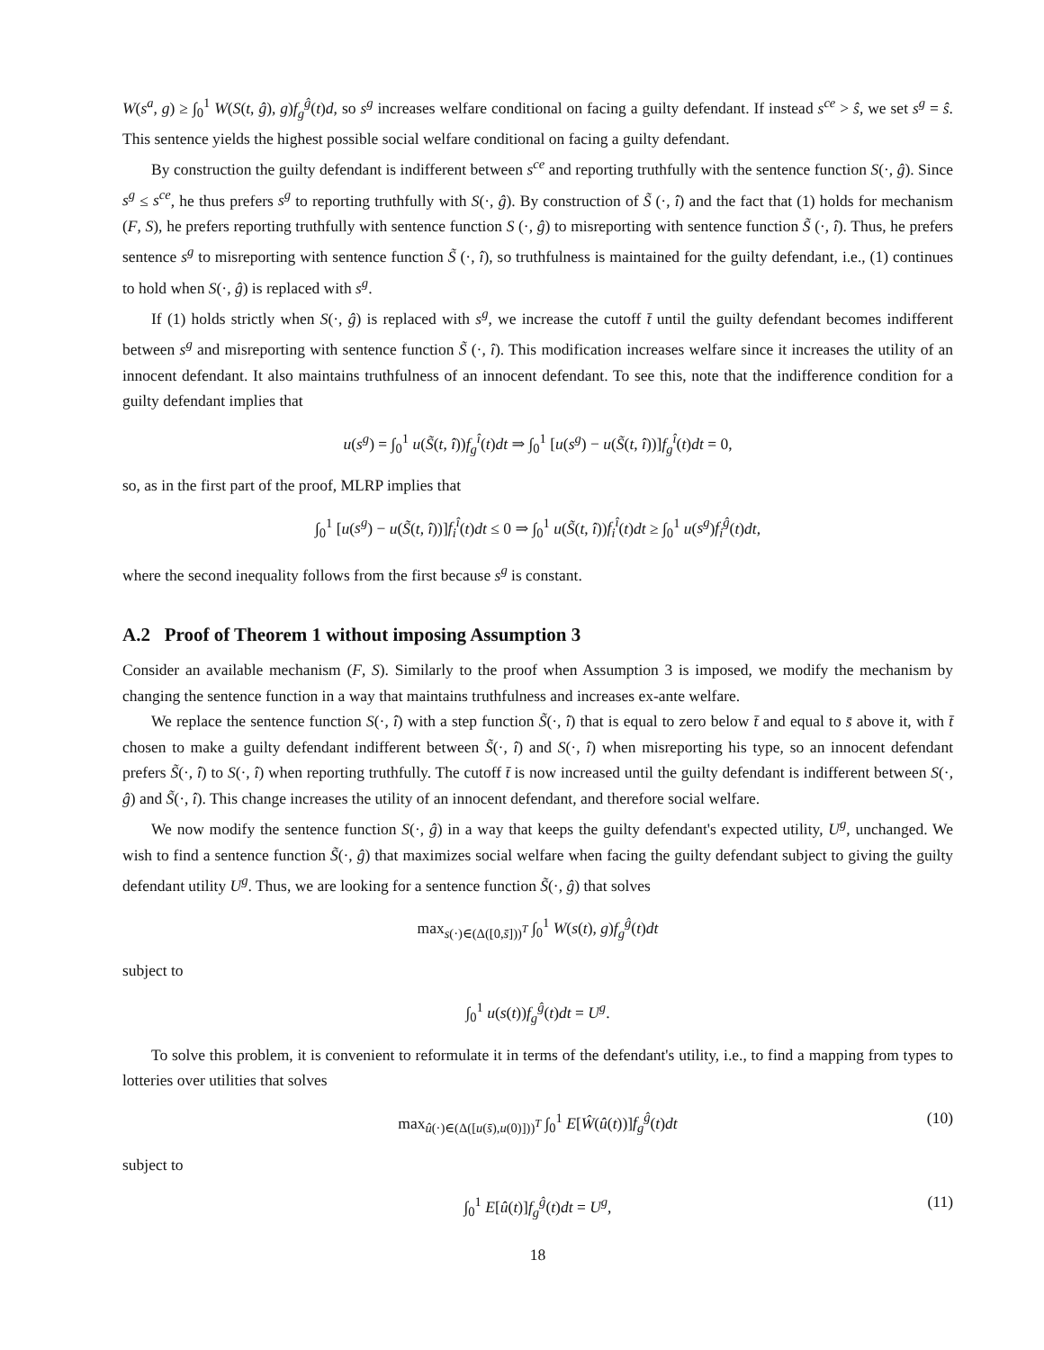W(s<sup>a</sup>, g) ≥ ∫<sub>0</sub><sup>1</sup> W(S(t, ĝ), g)f<sub>g</sub><sup>ĝ</sup>(t)d, so s<sup>g</sup> increases welfare conditional on facing a guilty defendant. If instead s<sup>ce</sup> > ŝ, we set s<sup>g</sup> = ŝ. This sentence yields the highest possible social welfare conditional on facing a guilty defendant.
By construction the guilty defendant is indifferent between s<sup>ce</sup> and reporting truthfully with the sentence function S(·, ĝ). Since s<sup>g</sup> ≤ s<sup>ce</sup>, he thus prefers s<sup>g</sup> to reporting truthfully with S(·, ĝ). By construction of S̃ (·, î) and the fact that (1) holds for mechanism (F, S), he prefers reporting truthfully with sentence function S (·, ĝ) to misreporting with sentence function S̃ (·, î). Thus, he prefers sentence s<sup>g</sup> to misreporting with sentence function S̃ (·, î), so truthfulness is maintained for the guilty defendant, i.e., (1) continues to hold when S(·, ĝ) is replaced with s<sup>g</sup>.
If (1) holds strictly when S(·, ĝ) is replaced with s<sup>g</sup>, we increase the cutoff t̄ until the guilty defendant becomes indifferent between s<sup>g</sup> and misreporting with sentence function S̃ (·, î). This modification increases welfare since it increases the utility of an innocent defendant. It also maintains truthfulness of an innocent defendant. To see this, note that the indifference condition for a guilty defendant implies that
u(s<sup>g</sup>) = ∫<sub>0</sub><sup>1</sup> u(S̃(t, î))f<sub>g</sub><sup>î</sup>(t)dt ⇒ ∫<sub>0</sub><sup>1</sup> [u(s<sup>g</sup>) − u(S̃(t, î))]f<sub>g</sub><sup>î</sup>(t)dt = 0,
so, as in the first part of the proof, MLRP implies that
∫<sub>0</sub><sup>1</sup> [u(s<sup>g</sup>) − u(S̃(t, î))]f<sub>i</sub><sup>î</sup>(t)dt ≤ 0 ⇒ ∫<sub>0</sub><sup>1</sup> u(S̃(t, î))f<sub>i</sub><sup>î</sup>(t)dt ≥ ∫<sub>0</sub><sup>1</sup> u(s<sup>g</sup>)f<sub>i</sub><sup>ĝ</sup>(t)dt,
where the second inequality follows from the first because s<sup>g</sup> is constant.
A.2 Proof of Theorem 1 without imposing Assumption 3
Consider an available mechanism (F, S). Similarly to the proof when Assumption 3 is imposed, we modify the mechanism by changing the sentence function in a way that maintains truthfulness and increases ex-ante welfare.
We replace the sentence function S(·, î) with a step function S̃(·, î) that is equal to zero below t̄ and equal to s̄ above it, with t̄ chosen to make a guilty defendant indifferent between S̃(·, î) and S(·, î) when misreporting his type, so an innocent defendant prefers S̃(·, î) to S(·, î) when reporting truthfully. The cutoff t̄ is now increased until the guilty defendant is indifferent between S(·, ĝ) and S̃(·, î). This change increases the utility of an innocent defendant, and therefore social welfare.
We now modify the sentence function S(·, ĝ) in a way that keeps the guilty defendant's expected utility, U<sup>g</sup>, unchanged. We wish to find a sentence function S̃(·, ĝ) that maximizes social welfare when facing the guilty defendant subject to giving the guilty defendant utility U<sup>g</sup>. Thus, we are looking for a sentence function S̃(·, ĝ) that solves
max<sub>s(·)∈(Δ([0,s̄]))<sup>T</sup></sub> ∫<sub>0</sub><sup>1</sup> W(s(t), g)f<sub>g</sub><sup>ĝ</sup>(t)dt
subject to
∫<sub>0</sub><sup>1</sup> u(s(t))f<sub>g</sub><sup>ĝ</sup>(t)dt = U<sup>g</sup>.
To solve this problem, it is convenient to reformulate it in terms of the defendant's utility, i.e., to find a mapping from types to lotteries over utilities that solves
max<sub>û(·)∈(Δ([u(s̄),u(0)]))<sup>T</sup></sub> ∫<sub>0</sub><sup>1</sup> E[Ŵ(û(t))]f<sub>g</sub><sup>ĝ</sup>(t)dt (10)
subject to
∫<sub>0</sub><sup>1</sup> E[û(t)]f<sub>g</sub><sup>ĝ</sup>(t)dt = U<sup>g</sup>, (11)
18